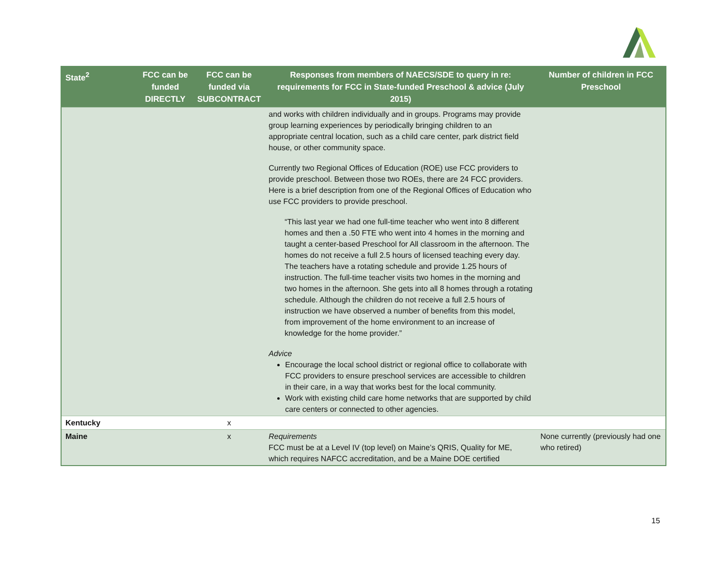| State<sup>2</sup> | FCC can be funded DIRECTLY | FCC can be funded via SUBCONTRACT | Responses from members of NAECS/SDE to query in re: requirements for FCC in State-funded Preschool & advice (July 2015) | Number of children in FCC Preschool |
| --- | --- | --- | --- | --- |
| | | | and works with children individually and in groups. Programs may provide group learning experiences by periodically bringing children to an appropriate central location, such as a child care center, park district field house, or other community space. Currently two Regional Offices of Education (ROE) use FCC providers to provide preschool. Between those two ROEs, there are 24 FCC providers. Here is a brief description from one of the Regional Offices of Education who use FCC providers to provide preschool. “This last year we had one full-time teacher who went into 8 different homes and then a .50 FTE who went into 4 homes in the morning and taught a center-based Preschool for All classroom in the afternoon. The homes do not receive a full 2.5 hours of licensed teaching every day. The teachers have a rotating schedule and provide 1.25 hours of instruction. The full-time teacher visits two homes in the morning and two homes in the afternoon. She gets into all 8 homes through a rotating schedule. Although the children do not receive a full 2.5 hours of instruction we have observed a number of benefits from this model, from improvement of the home environment to an increase of knowledge for the home provider.” Advice Encourage the local school district or regional office to collaborate with FCC providers to ensure preschool services are accessible to children in their care, in a way that works best for the local community. Work with existing child care home networks that are supported by child care centers or connected to other agencies. | |
| Kentucky | | x | | |
| Maine | | x | Requirements FCC must be at a Level IV (top level) on Maine’s QRIS, Quality for ME, which requires NAFCC accreditation, and be a Maine DOE certified | None currently (previously had one who retired) |
15